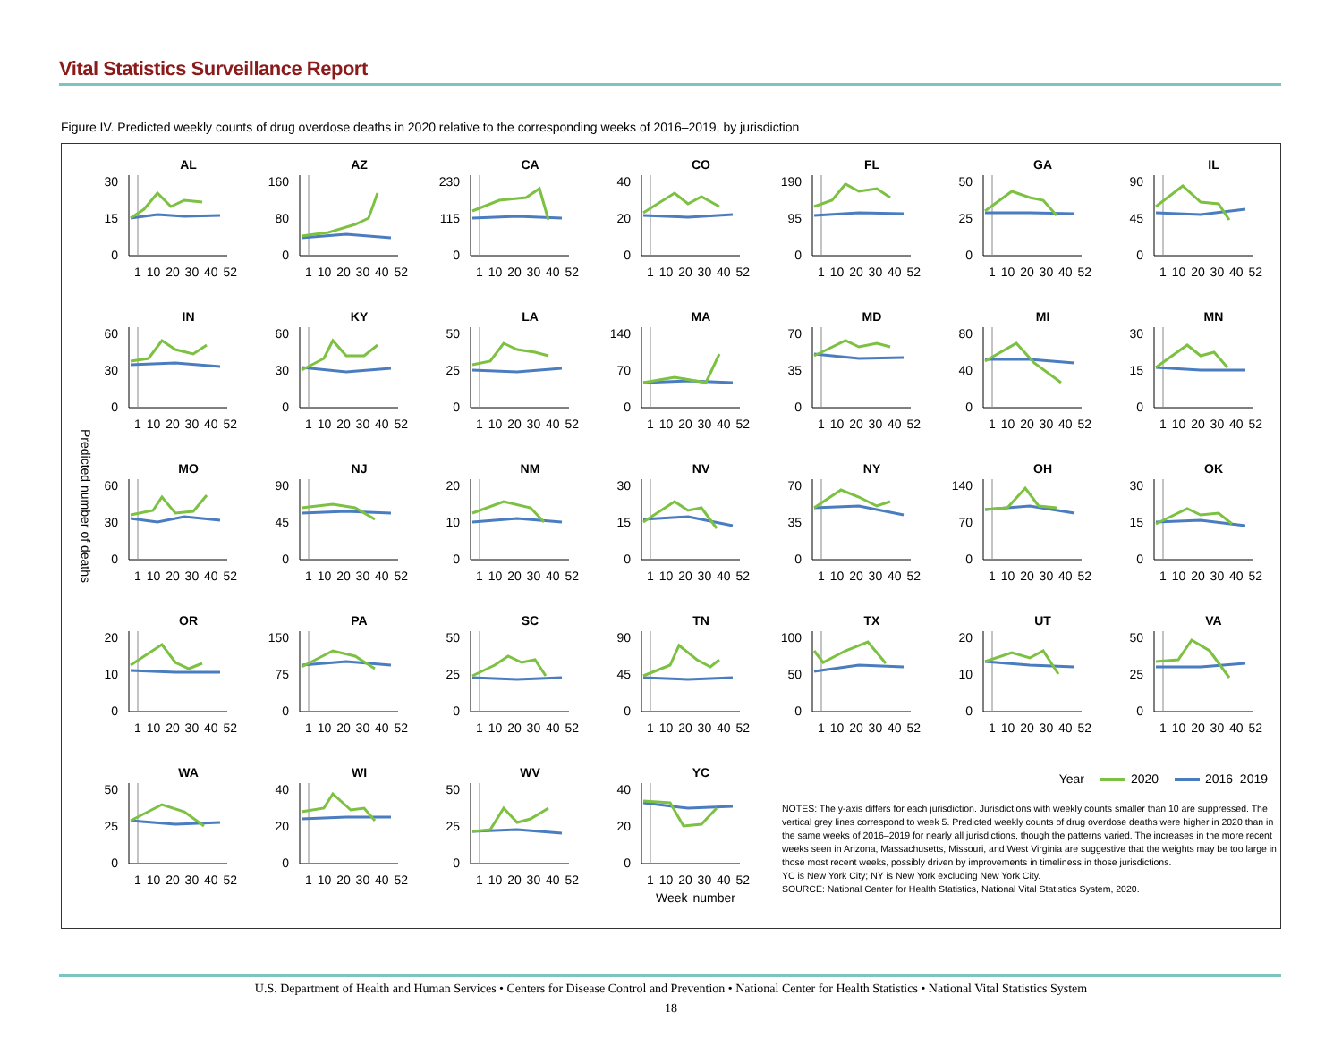Vital Statistics Surveillance Report
Figure IV. Predicted weekly counts of drug overdose deaths in 2020 relative to the corresponding weeks of 2016–2019, by jurisdiction
Predicted number of deaths
AL
30
15
0
1 10 20 30 40 52
AZ
160
80
0
1 10 20 30 40 52
CA
230
115
0
1 10 20 30 40 52
CO
40
20
0
1 10 20 30 40 52
FL
190
95
0
1 10 20 30 40 52
GA
50
25
0
1 10 20 30 40 52
IL
90
45
0
1 10 20 30 40 52
IN
60
30
0
1 10 20 30 40 52
KY
60
30
0
1 10 20 30 40 52
LA
50
25
0
1 10 20 30 40 52
MA
140
70
0
1 10 20 30 40 52
MD
70
35
0
1 10 20 30 40 52
MI
80
40
0
1 10 20 30 40 52
MN
30
15
0
1 10 20 30 40 52
MO
60
30
0
1 10 20 30 40 52
NJ
90
45
0
1 10 20 30 40 52
NM
20
10
0
1 10 20 30 40 52
NV
30
15
0
1 10 20 30 40 52
NY
70
35
0
1 10 20 30 40 52
OH
140
70
0
1 10 20 30 40 52
OK
30
15
0
1 10 20 30 40 52
OR
20
10
0
1 10 20 30 40 52
PA
150
75
0
1 10 20 30 40 52
SC
50
25
0
1 10 20 30 40 52
TN
90
45
0
1 10 20 30 40 52
TX
100
50
0
1 10 20 30 40 52
UT
20
10
0
1 10 20 30 40 52
VA
50
25
0
1 10 20 30 40 52
WA
50
25
0
1 10 20 30 40 52
WI
40
20
0
1 10 20 30 40 52
WV
50
25
0
1 10 20 30 40 52
YC
40
20
0
1 10 20 30 40 52
Week number
Year 2020 2016–2019
NOTES: The y-axis differs for each jurisdiction. Jurisdictions with weekly counts smaller than 10 are suppressed. The vertical grey lines correspond to week 5. Predicted weekly counts of drug overdose deaths were higher in 2020 than in the same weeks of 2016–2019 for nearly all jurisdictions, though the patterns varied. The increases in the more recent weeks seen in Arizona, Massachusetts, Missouri, and West Virginia are suggestive that the weights may be too large in those most recent weeks, possibly driven by improvements in timeliness in those jurisdictions.
YC is New York City; NY is New York excluding New York City.
SOURCE: National Center for Health Statistics, National Vital Statistics System, 2020.
U.S. Department of Health and Human Services • Centers for Disease Control and Prevention • National Center for Health Statistics • National Vital Statistics System
18